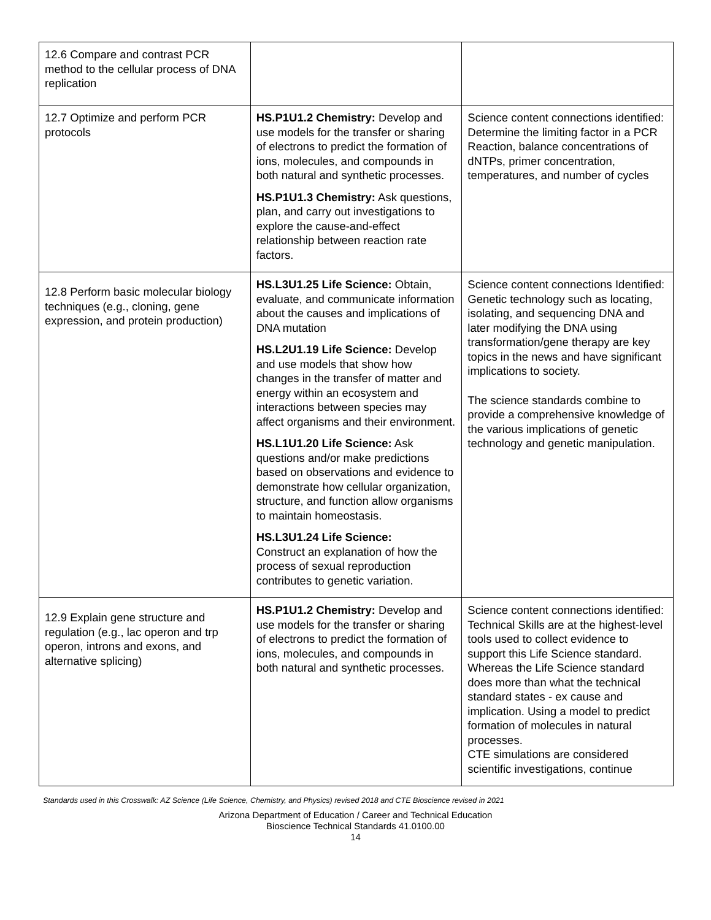| 12.6 Compare and contrast PCR method to the cellular process of DNA replication | | |
| 12.7 Optimize and perform PCR protocols | HS.P1U1.2 Chemistry: Develop and use models for the transfer or sharing of electrons to predict the formation of ions, molecules, and compounds in both natural and synthetic processes. HS.P1U1.3 Chemistry: Ask questions, plan, and carry out investigations to explore the cause-and-effect relationship between reaction rate factors. | Science content connections identified: Determine the limiting factor in a PCR Reaction, balance concentrations of dNTPs, primer concentration, temperatures, and number of cycles |
| 12.8 Perform basic molecular biology techniques (e.g., cloning, gene expression, and protein production) | HS.L3U1.25 Life Science: Obtain, evaluate, and communicate information about the causes and implications of DNA mutation HS.L2U1.19 Life Science: Develop and use models that show how changes in the transfer of matter and energy within an ecosystem and interactions between species may affect organisms and their environment. HS.L1U1.20 Life Science: Ask questions and/or make predictions based on observations and evidence to demonstrate how cellular organization, structure, and function allow organisms to maintain homeostasis. HS.L3U1.24 Life Science: Construct an explanation of how the process of sexual reproduction contributes to genetic variation. | Science content connections Identified: Genetic technology such as locating, isolating, and sequencing DNA and later modifying the DNA using transformation/gene therapy are key topics in the news and have significant implications to society. The science standards combine to provide a comprehensive knowledge of the various implications of genetic technology and genetic manipulation. |
| 12.9 Explain gene structure and regulation (e.g., lac operon and trp operon, introns and exons, and alternative splicing) | HS.P1U1.2 Chemistry: Develop and use models for the transfer or sharing of electrons to predict the formation of ions, molecules, and compounds in both natural and synthetic processes. | Science content connections identified: Technical Skills are at the highest-level tools used to collect evidence to support this Life Science standard. Whereas the Life Science standard does more than what the technical standard states - ex cause and implication. Using a model to predict formation of molecules in natural processes. CTE simulations are considered scientific investigations, continue |
Standards used in this Crosswalk: AZ Science (Life Science, Chemistry, and Physics) revised 2018 and CTE Bioscience revised in 2021
Arizona Department of Education / Career and Technical Education
Bioscience Technical Standards 41.0100.00
14